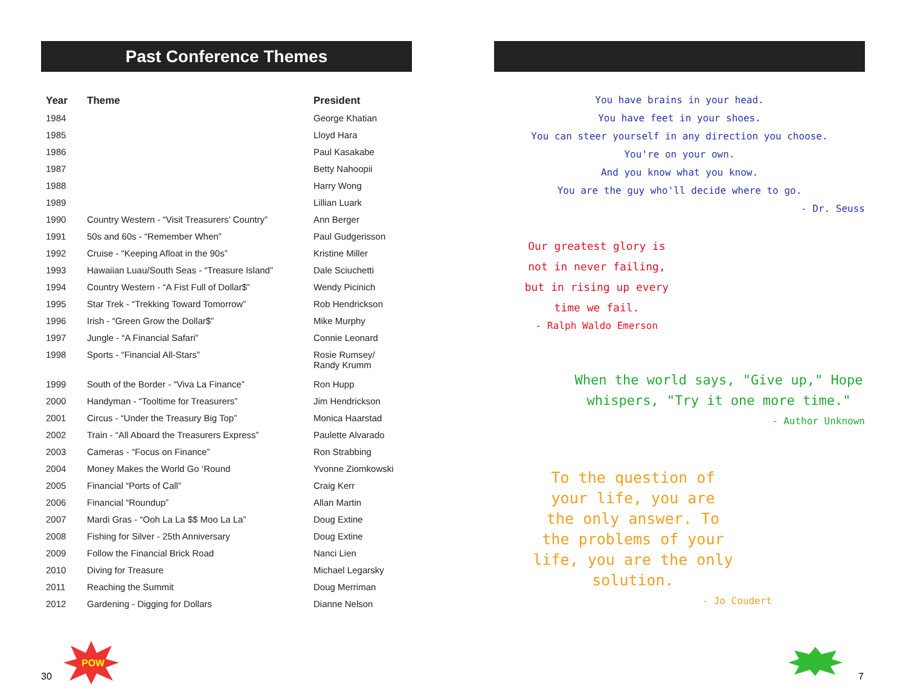Past Conference Themes
| Year | Theme | President |
| --- | --- | --- |
| 1984 | | George Khatian |
| 1985 | | Lloyd Hara |
| 1986 | | Paul Kasakabe |
| 1987 | | Betty Nahoopii |
| 1988 | | Harry Wong |
| 1989 | | Lillian Luark |
| 1990 | Country Western - “Visit Treasurers’ Country” | Ann Berger |
| 1991 | 50s and 60s - “Remember When” | Paul Gudgerisson |
| 1992 | Cruise - “Keeping Afloat in the 90s” | Kristine Miller |
| 1993 | Hawaiian Luau/South Seas - “Treasure Island” | Dale Sciuchetti |
| 1994 | Country Western - “A Fist Full of Dollar$” | Wendy Picinich |
| 1995 | Star Trek - “Trekking Toward Tomorrow” | Rob Hendrickson |
| 1996 | Irish - “Green Grow the Dollar$” | Mike Murphy |
| 1997 | Jungle - “A Financial Safari” | Connie Leonard |
| 1998 | Sports - “Financial All-Stars” | Rosie Rumsey/ Randy Krumm |
| 1999 | South of the Border - “Viva La Finance” | Ron Hupp |
| 2000 | Handyman - “Tooltime for Treasurers” | Jim Hendrickson |
| 2001 | Circus - “Under the Treasury Big Top” | Monica Haarstad |
| 2002 | Train - “All Aboard the Treasurers Express” | Paulette Alvarado |
| 2003 | Cameras - “Focus on Finance” | Ron Strabbing |
| 2004 | Money Makes the World Go ‘Round | Yvonne Ziomkowski |
| 2005 | Financial “Ports of Call” | Craig Kerr |
| 2006 | Financial “Roundup” | Allan Martin |
| 2007 | Mardi Gras - “Ooh La La $$ Moo La La” | Doug Extine |
| 2008 | Fishing for Silver - 25th Anniversary | Doug Extine |
| 2009 | Follow the Financial Brick Road | Nanci Lien |
| 2010 | Diving for Treasure | Michael Legarsky |
| 2011 | Reaching the Summit | Doug Merriman |
| 2012 | Gardening - Digging for Dollars | Dianne Nelson |
You have brains in your head.
You have feet in your shoes.
You can steer yourself in any direction you choose.
You're on your own.
And you know what you know.
You are the guy who'll decide where to go.
- Dr. Seuss
Our greatest glory is
not in never failing,
but in rising up every
time we fail.
- Ralph Waldo Emerson
When the world says, "Give up," Hope whispers, "Try it one more time."
- Author Unknown
To the question of
your life, you are
the only answer. To
the problems of your
life, you are the only
solution.
- Jo Coudert
POW
30 7